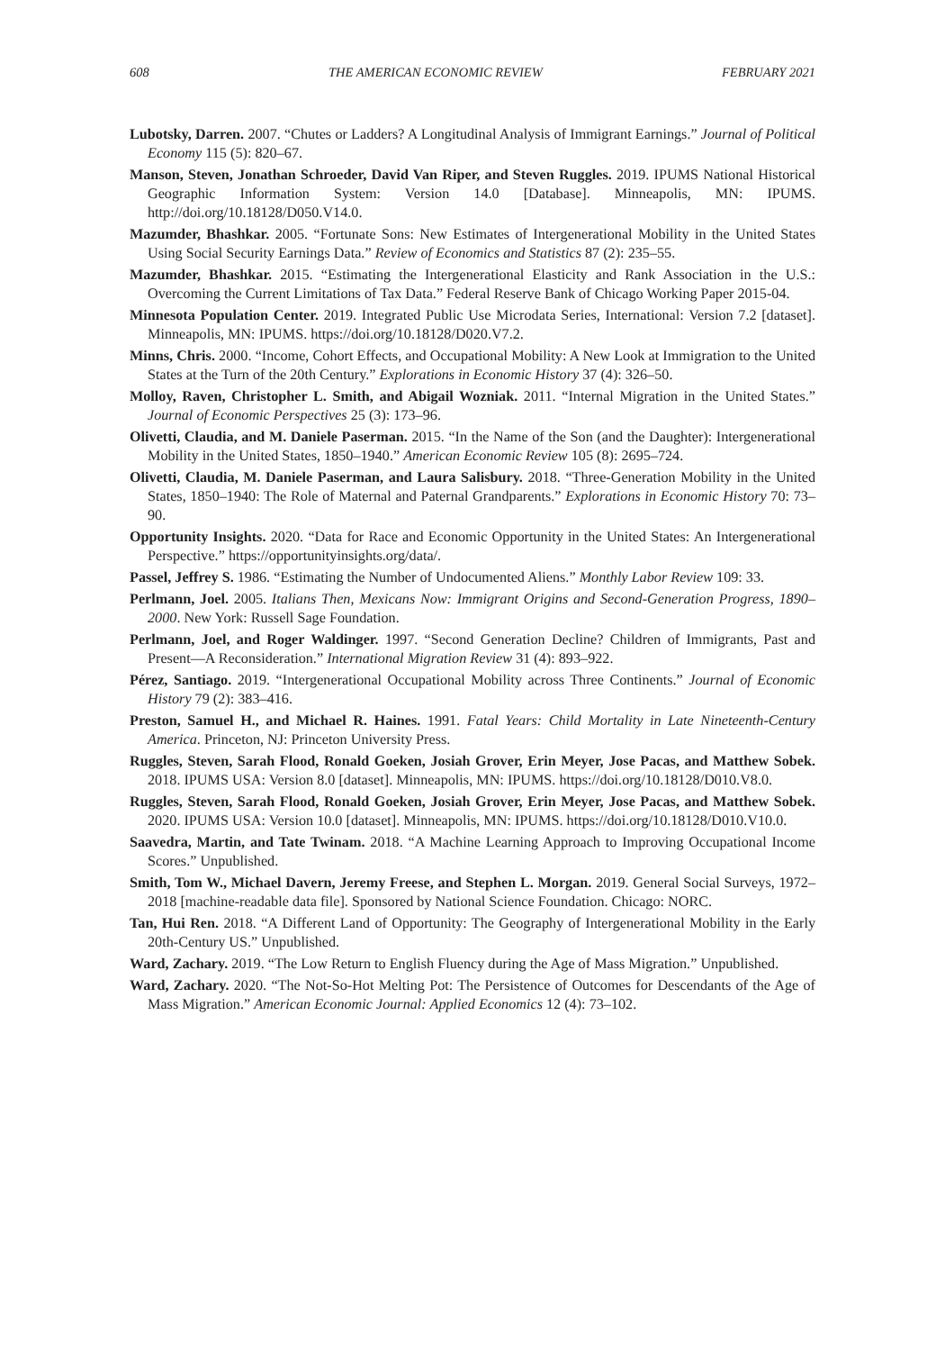608 THE AMERICAN ECONOMIC REVIEW FEBRUARY 2021
Lubotsky, Darren. 2007. “Chutes or Ladders? A Longitudinal Analysis of Immigrant Earnings.” Journal of Political Economy 115 (5): 820–67.
Manson, Steven, Jonathan Schroeder, David Van Riper, and Steven Ruggles. 2019. IPUMS National Historical Geographic Information System: Version 14.0 [Database]. Minneapolis, MN: IPUMS. http://doi.org/10.18128/D050.V14.0.
Mazumder, Bhashkar. 2005. “Fortunate Sons: New Estimates of Intergenerational Mobility in the United States Using Social Security Earnings Data.” Review of Economics and Statistics 87 (2): 235–55.
Mazumder, Bhashkar. 2015. “Estimating the Intergenerational Elasticity and Rank Association in the U.S.: Overcoming the Current Limitations of Tax Data.” Federal Reserve Bank of Chicago Working Paper 2015-04.
Minnesota Population Center. 2019. Integrated Public Use Microdata Series, International: Version 7.2 [dataset]. Minneapolis, MN: IPUMS. https://doi.org/10.18128/D020.V7.2.
Minns, Chris. 2000. “Income, Cohort Effects, and Occupational Mobility: A New Look at Immigration to the United States at the Turn of the 20th Century.” Explorations in Economic History 37 (4): 326–50.
Molloy, Raven, Christopher L. Smith, and Abigail Wozniak. 2011. “Internal Migration in the United States.” Journal of Economic Perspectives 25 (3): 173–96.
Olivetti, Claudia, and M. Daniele Paserman. 2015. “In the Name of the Son (and the Daughter): Intergenerational Mobility in the United States, 1850–1940.” American Economic Review 105 (8): 2695–724.
Olivetti, Claudia, M. Daniele Paserman, and Laura Salisbury. 2018. “Three-Generation Mobility in the United States, 1850–1940: The Role of Maternal and Paternal Grandparents.” Explorations in Economic History 70: 73–90.
Opportunity Insights. 2020. “Data for Race and Economic Opportunity in the United States: An Intergenerational Perspective.” https://opportunityinsights.org/data/.
Passel, Jeffrey S. 1986. “Estimating the Number of Undocumented Aliens.” Monthly Labor Review 109: 33.
Perlmann, Joel. 2005. Italians Then, Mexicans Now: Immigrant Origins and Second-Generation Progress, 1890–2000. New York: Russell Sage Foundation.
Perlmann, Joel, and Roger Waldinger. 1997. “Second Generation Decline? Children of Immigrants, Past and Present—A Reconsideration.” International Migration Review 31 (4): 893–922.
Pérez, Santiago. 2019. “Intergenerational Occupational Mobility across Three Continents.” Journal of Economic History 79 (2): 383–416.
Preston, Samuel H., and Michael R. Haines. 1991. Fatal Years: Child Mortality in Late Nineteenth-Century America. Princeton, NJ: Princeton University Press.
Ruggles, Steven, Sarah Flood, Ronald Goeken, Josiah Grover, Erin Meyer, Jose Pacas, and Matthew Sobek. 2018. IPUMS USA: Version 8.0 [dataset]. Minneapolis, MN: IPUMS. https://doi.org/10.18128/D010.V8.0.
Ruggles, Steven, Sarah Flood, Ronald Goeken, Josiah Grover, Erin Meyer, Jose Pacas, and Matthew Sobek. 2020. IPUMS USA: Version 10.0 [dataset]. Minneapolis, MN: IPUMS. https://doi.org/10.18128/D010.V10.0.
Saavedra, Martin, and Tate Twinam. 2018. “A Machine Learning Approach to Improving Occupational Income Scores.” Unpublished.
Smith, Tom W., Michael Davern, Jeremy Freese, and Stephen L. Morgan. 2019. General Social Surveys, 1972–2018 [machine-readable data file]. Sponsored by National Science Foundation. Chicago: NORC.
Tan, Hui Ren. 2018. “A Different Land of Opportunity: The Geography of Intergenerational Mobility in the Early 20th-Century US.” Unpublished.
Ward, Zachary. 2019. “The Low Return to English Fluency during the Age of Mass Migration.” Unpublished.
Ward, Zachary. 2020. “The Not-So-Hot Melting Pot: The Persistence of Outcomes for Descendants of the Age of Mass Migration.” American Economic Journal: Applied Economics 12 (4): 73–102.